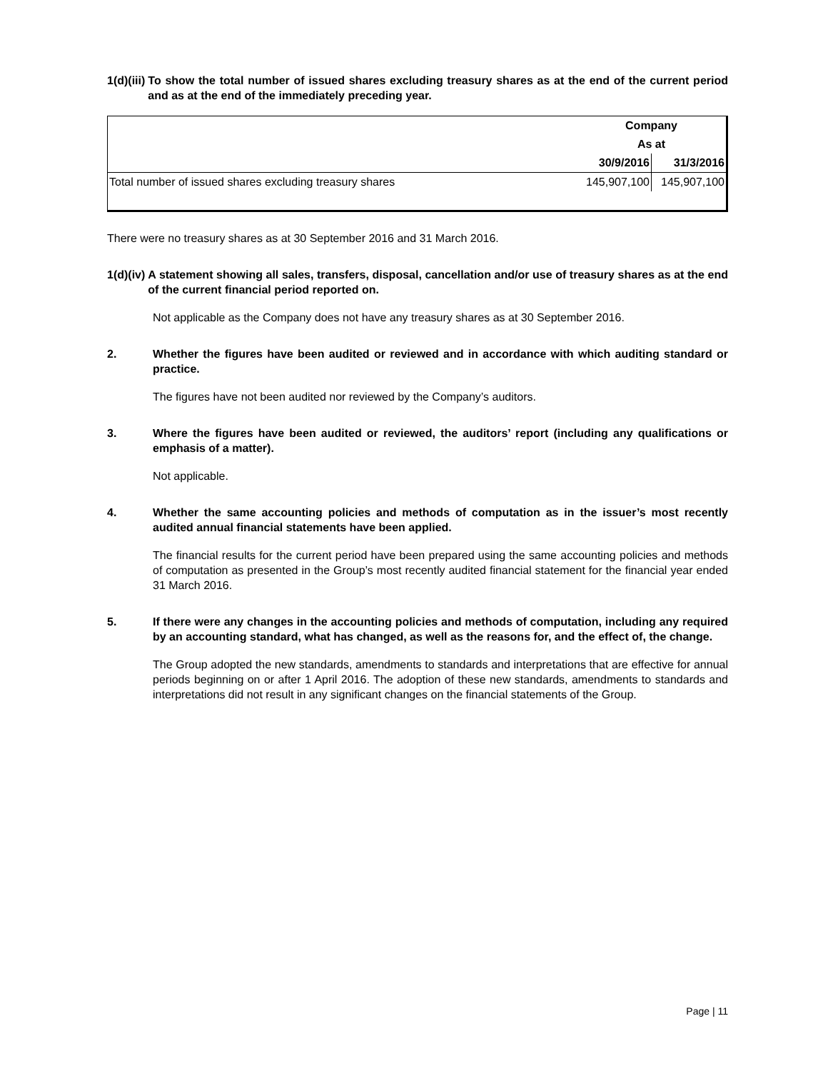1(d)(iii) To show the total number of issued shares excluding treasury shares as at the end of the current period and as at the end of the immediately preceding year.
| | Company | |
| | As at | |
| | 30/9/2016 | 31/3/2016 |
| Total number of issued shares excluding treasury shares | 145,907,100 | 145,907,100 |
There were no treasury shares as at 30 September 2016 and 31 March 2016.
1(d)(iv) A statement showing all sales, transfers, disposal, cancellation and/or use of treasury shares as at the end of the current financial period reported on.
Not applicable as the Company does not have any treasury shares as at 30 September 2016.
2. Whether the figures have been audited or reviewed and in accordance with which auditing standard or practice.
The figures have not been audited nor reviewed by the Company’s auditors.
3. Where the figures have been audited or reviewed, the auditors’ report (including any qualifications or emphasis of a matter).
Not applicable.
4. Whether the same accounting policies and methods of computation as in the issuer’s most recently audited annual financial statements have been applied.
The financial results for the current period have been prepared using the same accounting policies and methods of computation as presented in the Group’s most recently audited financial statement for the financial year ended 31 March 2016.
5. If there were any changes in the accounting policies and methods of computation, including any required by an accounting standard, what has changed, as well as the reasons for, and the effect of, the change.
The Group adopted the new standards, amendments to standards and interpretations that are effective for annual periods beginning on or after 1 April 2016. The adoption of these new standards, amendments to standards and interpretations did not result in any significant changes on the financial statements of the Group.
Page | 11